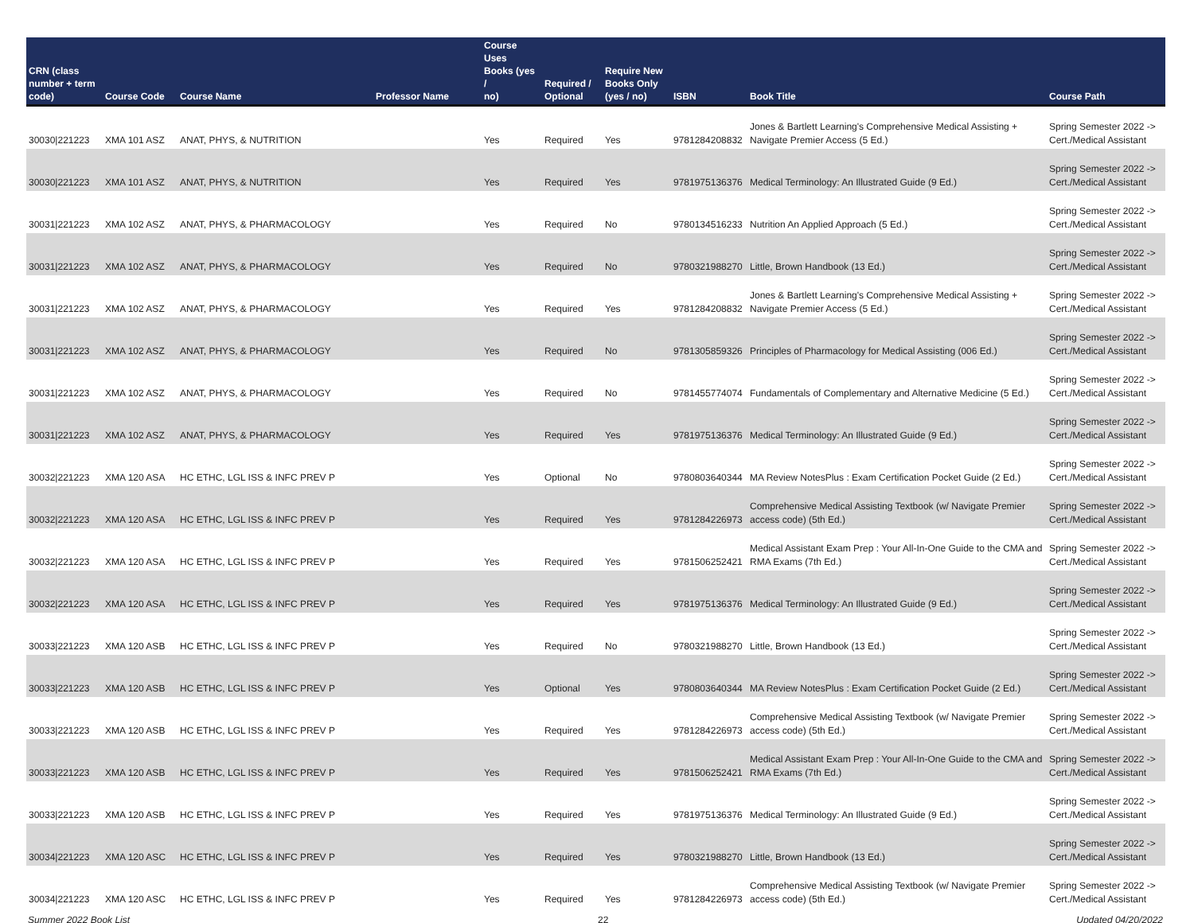| CRN (class number + term code) | Course Code | Course Name | Professor Name | Course Uses Books (yes / no) | Required / Optional | Require New Books Only (yes / no) | ISBN | Book Title | Course Path |
| --- | --- | --- | --- | --- | --- | --- | --- | --- | --- |
| 30030/221223 | XMA 101 ASZ | ANAT, PHYS, & NUTRITION | | Yes | Required | Yes | 9781284208832 | Jones & Bartlett Learning's Comprehensive Medical Assisting + Navigate Premier Access (5 Ed.) | Spring Semester 2022 -> Cert./Medical Assistant |
| 30030/221223 | XMA 101 ASZ | ANAT, PHYS, & NUTRITION | | Yes | Required | Yes | 9781975136376 | Medical Terminology: An Illustrated Guide (9 Ed.) | Spring Semester 2022 -> Cert./Medical Assistant |
| 30031/221223 | XMA 102 ASZ | ANAT, PHYS, & PHARMACOLOGY | | Yes | Required | No | 9780134516233 | Nutrition An Applied Approach (5 Ed.) | Spring Semester 2022 -> Cert./Medical Assistant |
| 30031/221223 | XMA 102 ASZ | ANAT, PHYS, & PHARMACOLOGY | | Yes | Required | No | 9780321988270 | Little, Brown Handbook (13 Ed.) | Spring Semester 2022 -> Cert./Medical Assistant |
| 30031/221223 | XMA 102 ASZ | ANAT, PHYS, & PHARMACOLOGY | | Yes | Required | Yes | 9781284208832 | Jones & Bartlett Learning's Comprehensive Medical Assisting + Navigate Premier Access (5 Ed.) | Spring Semester 2022 -> Cert./Medical Assistant |
| 30031/221223 | XMA 102 ASZ | ANAT, PHYS, & PHARMACOLOGY | | Yes | Required | No | 9781305859326 | Principles of Pharmacology for Medical Assisting (006 Ed.) | Spring Semester 2022 -> Cert./Medical Assistant |
| 30031/221223 | XMA 102 ASZ | ANAT, PHYS, & PHARMACOLOGY | | Yes | Required | No | 9781455774074 | Fundamentals of Complementary and Alternative Medicine (5 Ed.) | Spring Semester 2022 -> Cert./Medical Assistant |
| 30031/221223 | XMA 102 ASZ | ANAT, PHYS, & PHARMACOLOGY | | Yes | Required | Yes | 9781975136376 | Medical Terminology: An Illustrated Guide (9 Ed.) | Spring Semester 2022 -> Cert./Medical Assistant |
| 30032/221223 | XMA 120 ASA | HC ETHC, LGL ISS & INFC PREV P | | Yes | Optional | No | 9780803640344 | MA Review NotesPlus : Exam Certification Pocket Guide (2 Ed.) | Spring Semester 2022 -> Cert./Medical Assistant |
| 30032/221223 | XMA 120 ASA | HC ETHC, LGL ISS & INFC PREV P | | Yes | Required | Yes | 9781284226973 | Comprehensive Medical Assisting Textbook (w/ Navigate Premier access code) (5th Ed.) | Spring Semester 2022 -> Cert./Medical Assistant |
| 30032/221223 | XMA 120 ASA | HC ETHC, LGL ISS & INFC PREV P | | Yes | Required | Yes | 9781506252421 | Medical Assistant Exam Prep : Your All-In-One Guide to the CMA and RMA Exams (7th Ed.) | Spring Semester 2022 -> Cert./Medical Assistant |
| 30032/221223 | XMA 120 ASA | HC ETHC, LGL ISS & INFC PREV P | | Yes | Required | Yes | 9781975136376 | Medical Terminology: An Illustrated Guide (9 Ed.) | Spring Semester 2022 -> Cert./Medical Assistant |
| 30033/221223 | XMA 120 ASB | HC ETHC, LGL ISS & INFC PREV P | | Yes | Required | No | 9780321988270 | Little, Brown Handbook (13 Ed.) | Spring Semester 2022 -> Cert./Medical Assistant |
| 30033/221223 | XMA 120 ASB | HC ETHC, LGL ISS & INFC PREV P | | Yes | Optional | Yes | 9780803640344 | MA Review NotesPlus : Exam Certification Pocket Guide (2 Ed.) | Spring Semester 2022 -> Cert./Medical Assistant |
| 30033/221223 | XMA 120 ASB | HC ETHC, LGL ISS & INFC PREV P | | Yes | Required | Yes | 9781284226973 | Comprehensive Medical Assisting Textbook (w/ Navigate Premier access code) (5th Ed.) | Spring Semester 2022 -> Cert./Medical Assistant |
| 30033/221223 | XMA 120 ASB | HC ETHC, LGL ISS & INFC PREV P | | Yes | Required | Yes | 9781506252421 | Medical Assistant Exam Prep : Your All-In-One Guide to the CMA and RMA Exams (7th Ed.) | Spring Semester 2022 -> Cert./Medical Assistant |
| 30033/221223 | XMA 120 ASB | HC ETHC, LGL ISS & INFC PREV P | | Yes | Required | Yes | 9781975136376 | Medical Terminology: An Illustrated Guide (9 Ed.) | Spring Semester 2022 -> Cert./Medical Assistant |
| 30034/221223 | XMA 120 ASC | HC ETHC, LGL ISS & INFC PREV P | | Yes | Required | Yes | 9780321988270 | Little, Brown Handbook (13 Ed.) | Spring Semester 2022 -> Cert./Medical Assistant |
| 30034/221223 | XMA 120 ASC | HC ETHC, LGL ISS & INFC PREV P | | Yes | Required | Yes | 9781284226973 | Comprehensive Medical Assisting Textbook (w/ Navigate Premier access code) (5th Ed.) | Spring Semester 2022 -> Cert./Medical Assistant |
Summer 2022 Book List 22 Updated 04/20/2022